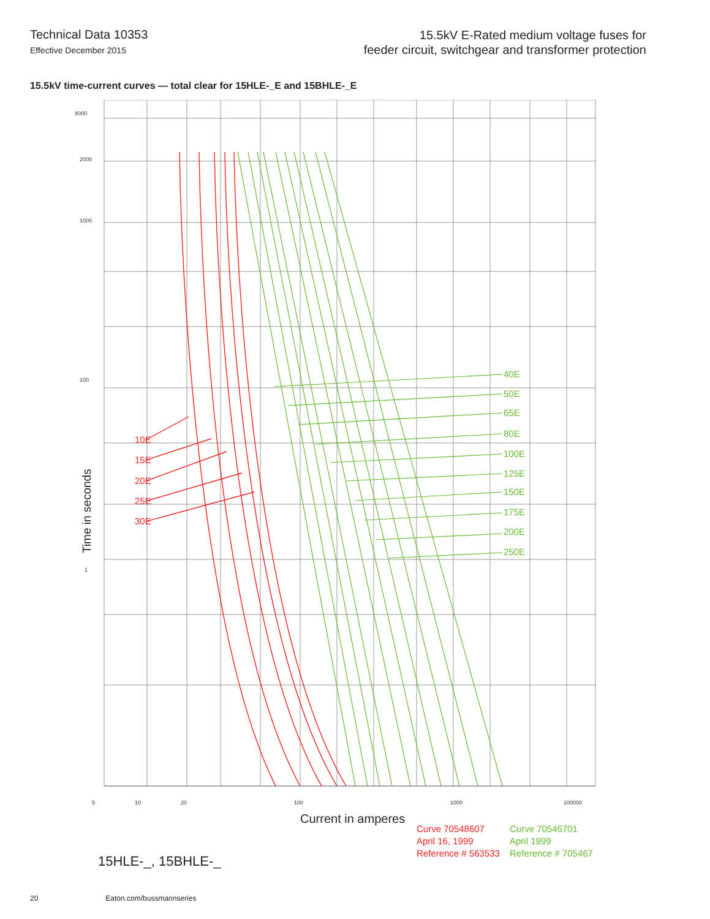Technical Data 10353
Effective December 2015
15.5kV E-Rated medium voltage fuses for
feeder circuit, switchgear and transformer protection
15.5kV time-current curves — total clear for 15HLE-_E and 15BHLE-_E
8000
2000
1000
100
1
5
10
20
100
1000
100000
10E
15E
20E
25E
30E
40E
50E
65E
80E
100E
125E
150E
175E
200E
250E
Time in seconds
Current in amperes
15HLE-_, 15BHLE-_
Curve 70548607
April 16, 1999
Reference # 563533
Curve 70546701
April 1999
Reference # 705467
20 Eaton.com/bussmannseries